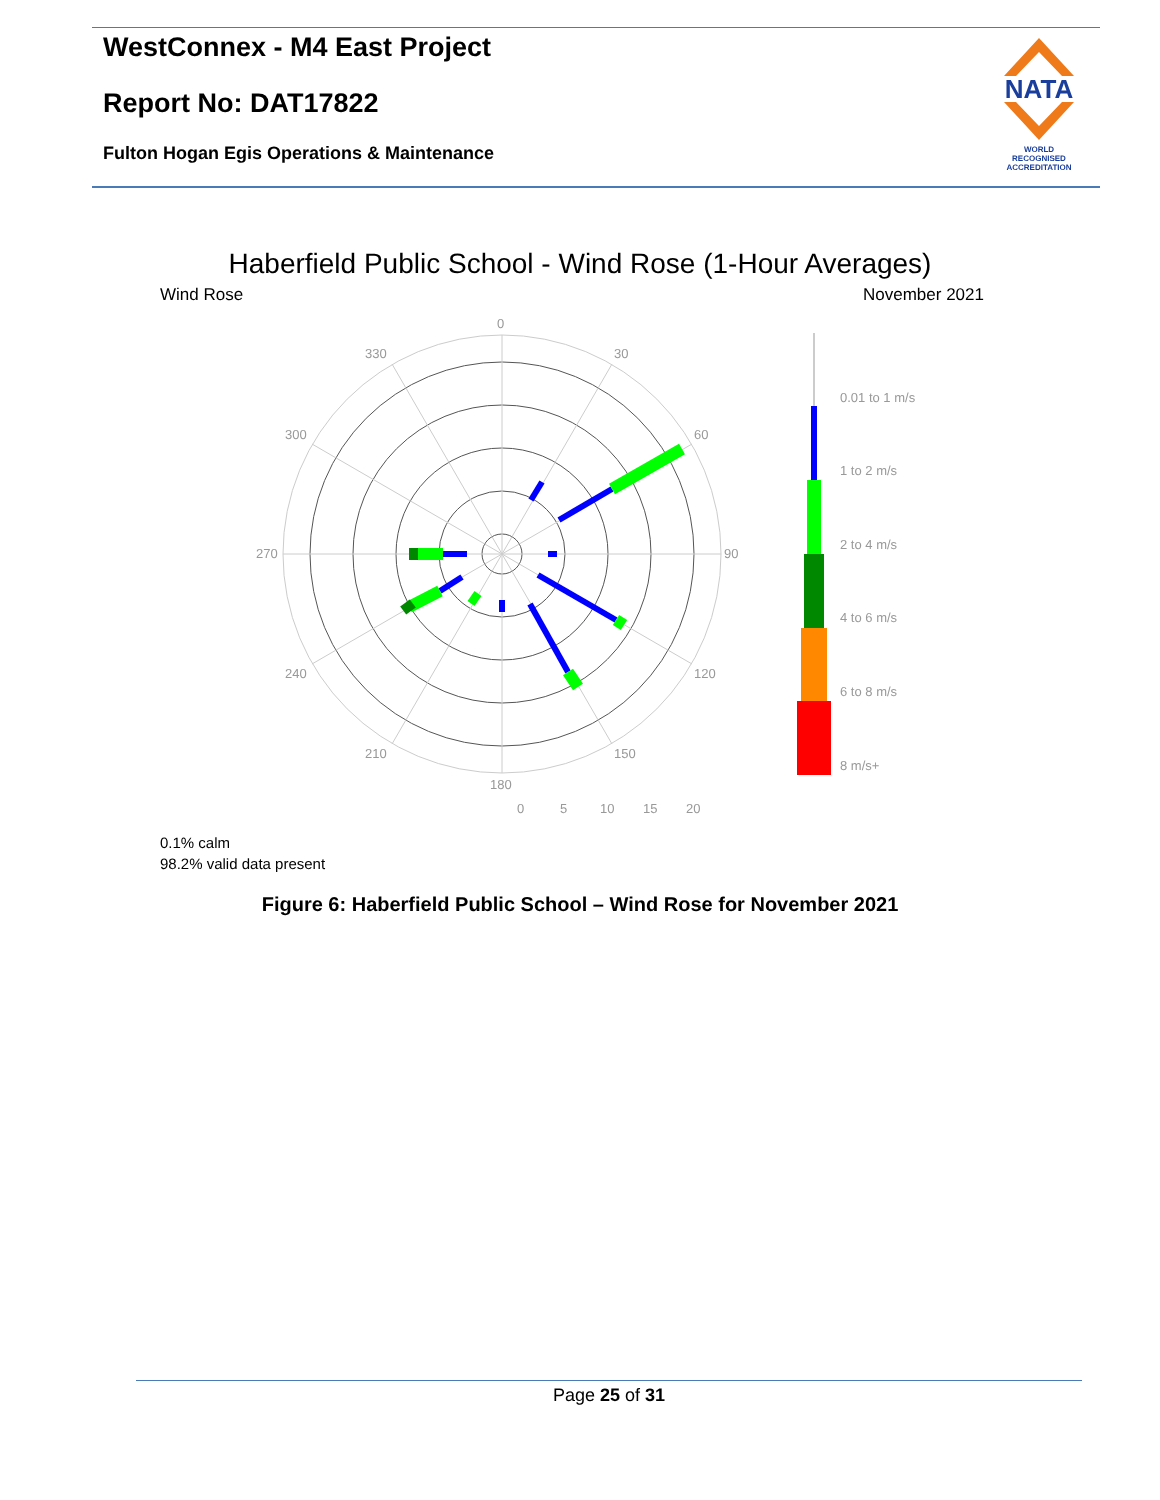WestConnex - M4 East Project
Report No: DAT17822
Fulton Hogan Egis Operations & Maintenance
NATA
WORLD RECOGNISED
ACCREDITATION
Haberfield Public School - Wind Rose (1-Hour Averages)
Wind Rose November 2021
0
330
30
300
60
270
90
240
120
210
150
180
0
5
10
15
20
0.01 to 1 m/s
1 to 2 m/s
2 to 4 m/s
4 to 6 m/s
6 to 8 m/s
8 m/s+
0.1% calm
98.2% valid data present
Figure 6: Haberfield Public School – Wind Rose for November 2021
Page 25 of 31